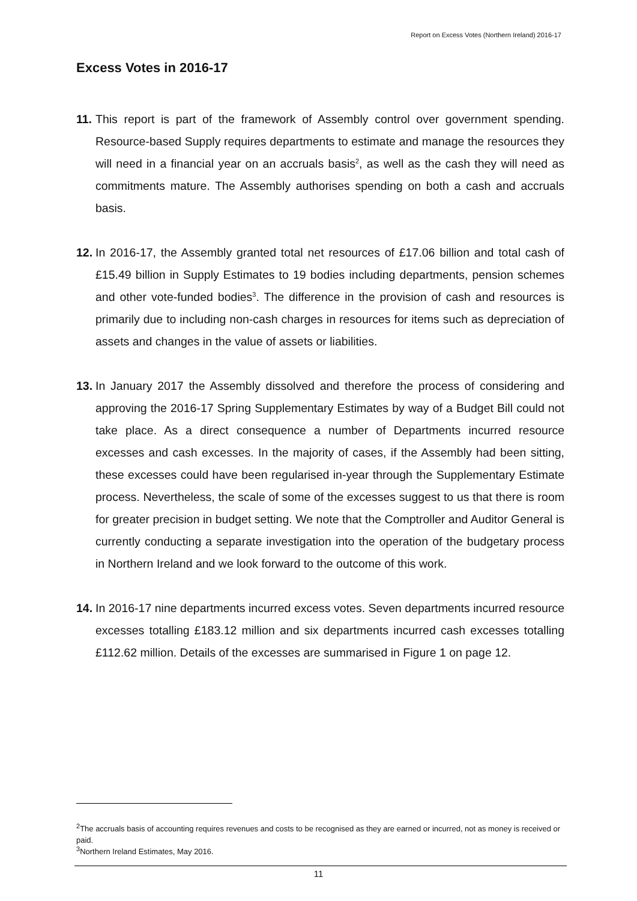Report on Excess Votes (Northern Ireland) 2016-17
Excess Votes in 2016-17
11.
This report is part of the framework of Assembly control over government spending. Resource-based Supply requires departments to estimate and manage the resources they will need in a financial year on an accruals basis<sup>2</sup>, as well as the cash they will need as commitments mature. The Assembly authorises spending on both a cash and accruals basis.
12.
In 2016-17, the Assembly granted total net resources of £17.06 billion and total cash of £15.49 billion in Supply Estimates to 19 bodies including departments, pension schemes and other vote-funded bodies<sup>3</sup>. The difference in the provision of cash and resources is primarily due to including non-cash charges in resources for items such as depreciation of assets and changes in the value of assets or liabilities.
13.
In January 2017 the Assembly dissolved and therefore the process of considering and approving the 2016-17 Spring Supplementary Estimates by way of a Budget Bill could not take place. As a direct consequence a number of Departments incurred resource excesses and cash excesses. In the majority of cases, if the Assembly had been sitting, these excesses could have been regularised in-year through the Supplementary Estimate process. Nevertheless, the scale of some of the excesses suggest to us that there is room for greater precision in budget setting. We note that the Comptroller and Auditor General is currently conducting a separate investigation into the operation of the budgetary process in Northern Ireland and we look forward to the outcome of this work.
14.
In 2016-17 nine departments incurred excess votes. Seven departments incurred resource excesses totalling £183.12 million and six departments incurred cash excesses totalling £112.62 million. Details of the excesses are summarised in Figure 1 on page 12.
<sup>2</sup> The accruals basis of accounting requires revenues and costs to be recognised as they are earned or incurred, not as money is received or paid.
<sup>3</sup> Northern Ireland Estimates, May 2016.
11